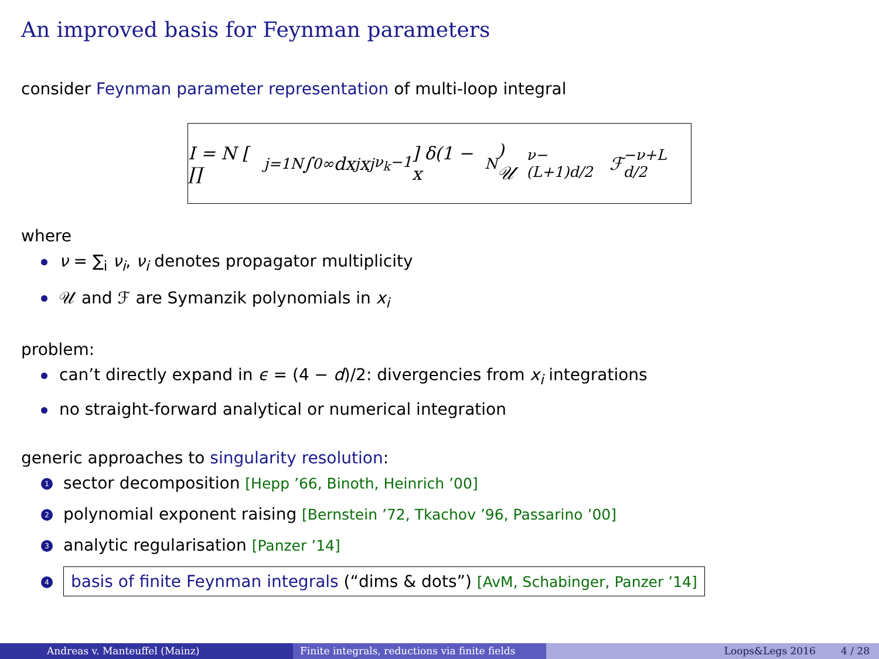An improved basis for Feynman parameters
consider Feynman parameter representation of multi-loop integral
I = N [ ∏<sub>j=1</sub><sup>N</sup> ∫<sub>0</sub><sup>∞</sup> dx<sub>j</sub>x<sub>j</sub><sup>ν<sub>k</sub>−1</sup> ] δ(1 − x<sub>N</sub>) 𝒰<sup>ν−(L+1)d/2</sup> ℱ<sup>−ν+L d/2</sup>
where
ν = ∑<sub>i</sub> ν<sub>i</sub>, ν<sub>i</sub> denotes propagator multiplicity
𝒰 and ℱ are Symanzik polynomials in x<sub>i</sub>
problem:
can’t directly expand in ϵ = (4 − d)/2: divergencies from x<sub>i</sub> integrations
no straight-forward analytical or numerical integration
generic approaches to singularity resolution:
1 sector decomposition [Hepp ’66, Binoth, Heinrich ’00]
2 polynomial exponent raising [Bernstein ’72, Tkachov ’96, Passarino ’00]
3 analytic regularisation [Panzer ’14]
4 basis of finite Feynman integrals (“dims & dots”) [AvM, Schabinger, Panzer ’14]
Andreas v. Manteuffel (Mainz) Finite integrals, reductions via finite fields
Loops&Legs 2016 4 / 28